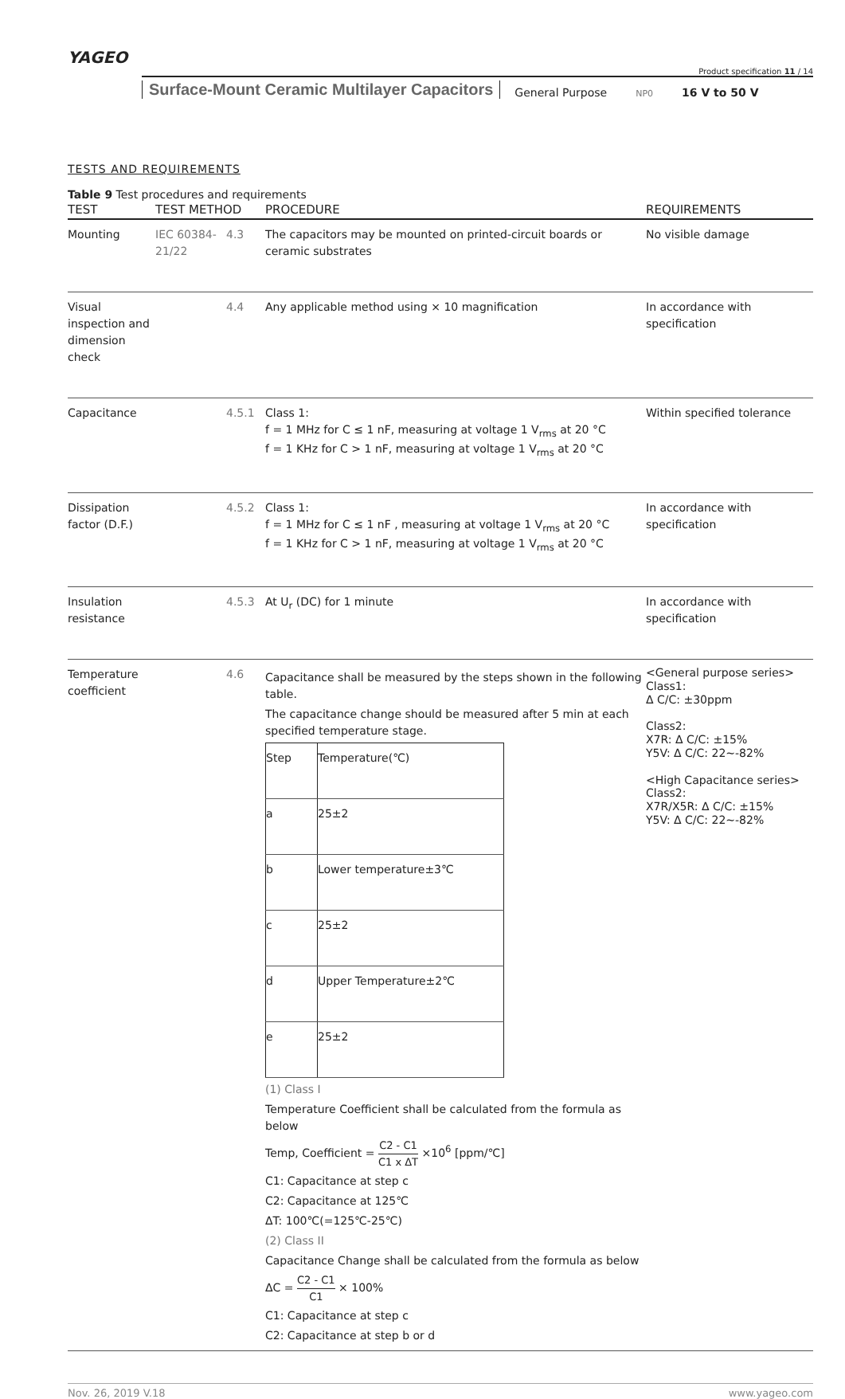YAGEO
Product specification 11 / 14
Surface-Mount Ceramic Multilayer Capacitors
General Purpose
NP0
16 V to 50 V
TESTS AND REQUIREMENTS
Table 9 Test procedures and requirements
| TEST | TEST METHOD | | PROCEDURE | REQUIREMENTS |
| --- | --- | --- | --- | --- |
| Mounting | IEC 60384-21/22 | 4.3 | The capacitors may be mounted on printed-circuit boards or ceramic substrates | No visible damage |
| Visual inspection and dimension check | | 4.4 | Any applicable method using × 10 magnification | In accordance with specification |
| Capacitance | | 4.5.1 | Class 1: f = 1 MHz for C ≤ 1 nF, measuring at voltage 1 V<sub>rms</sub> at 20 °C f = 1 KHz for C > 1 nF, measuring at voltage 1 V<sub>rms</sub> at 20 °C | Within specified tolerance |
| Dissipation factor (D.F.) | | 4.5.2 | Class 1: f = 1 MHz for C ≤ 1 nF , measuring at voltage 1 V<sub>rms</sub> at 20 °C f = 1 KHz for C > 1 nF, measuring at voltage 1 V<sub>rms</sub> at 20 °C | In accordance with specification |
| Insulation resistance | | 4.5.3 | At U<sub>r</sub> (DC) for 1 minute | In accordance with specification |
| Temperature coefficient | | 4.6 | Capacitance shall be measured by the steps shown in the following table. The capacitance change should be measured after 5 min at each specified temperature stage. / Step / Temperature(℃) / / a / 25±2 / / b / Lower temperature±3℃ / / c / 25±2 / / d / Upper Temperature±2℃ / / e / 25±2 / (1) Class I Temperature Coefficient shall be calculated from the formula as below Temp, Coefficient = C2 - C1 C1 x ΔT ×10<sup>6</sup> [ppm/℃] C1: Capacitance at step c C2: Capacitance at 125℃ ΔT: 100℃(=125℃-25℃) (2) Class II Capacitance Change shall be calculated from the formula as below ΔC = C2 - C1 C1 × 100% C1: Capacitance at step c C2: Capacitance at step b or d | <General purpose series> Class1: Δ C/C: ±30ppm Class2: X7R: Δ C/C: ±15% Y5V: Δ C/C: 22~-82% <High Capacitance series> Class2: X7R/X5R: Δ C/C: ±15% Y5V: Δ C/C: 22~-82% |
Nov. 26, 2019 V.18 www.yageo.com